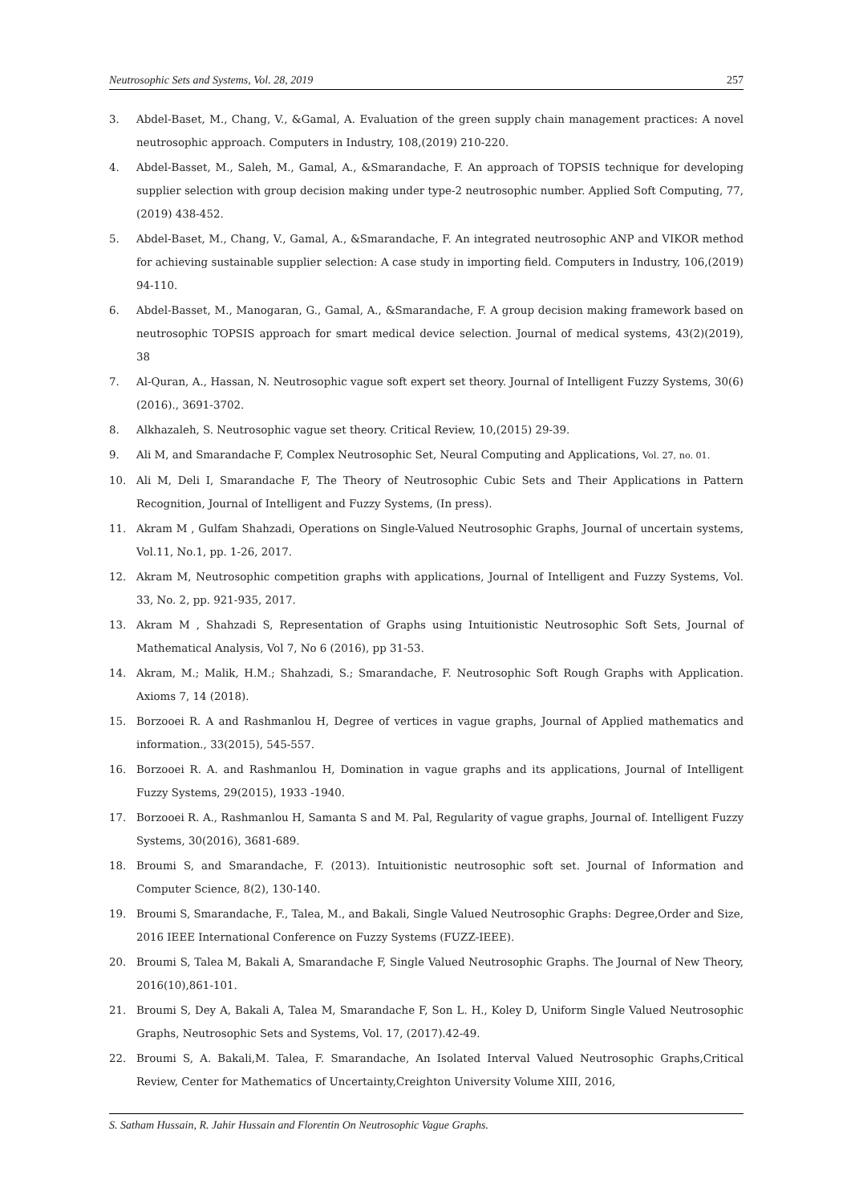Neutrosophic Sets and Systems, Vol. 28, 2019 257
3. Abdel-Baset, M., Chang, V., &Gamal, A. Evaluation of the green supply chain management practices: A novel neutrosophic approach. Computers in Industry, 108,(2019) 210-220.
4. Abdel-Basset, M., Saleh, M., Gamal, A., &Smarandache, F. An approach of TOPSIS technique for developing supplier selection with group decision making under type-2 neutrosophic number. Applied Soft Computing, 77,(2019) 438-452.
5. Abdel-Baset, M., Chang, V., Gamal, A., &Smarandache, F. An integrated neutrosophic ANP and VIKOR method for achieving sustainable supplier selection: A case study in importing field. Computers in Industry, 106,(2019) 94-110.
6. Abdel-Basset, M., Manogaran, G., Gamal, A., &Smarandache, F. A group decision making framework based on neutrosophic TOPSIS approach for smart medical device selection. Journal of medical systems, 43(2)(2019), 38
7. Al-Quran, A., Hassan, N. Neutrosophic vague soft expert set theory. Journal of Intelligent Fuzzy Systems, 30(6) (2016)., 3691-3702.
8. Alkhazaleh, S. Neutrosophic vague set theory. Critical Review, 10,(2015) 29-39.
9. Ali M, and Smarandache F, Complex Neutrosophic Set, Neural Computing and Applications, Vol. 27, no. 01.
10. Ali M, Deli I, Smarandache F, The Theory of Neutrosophic Cubic Sets and Their Applications in Pattern Recognition, Journal of Intelligent and Fuzzy Systems, (In press).
11. Akram M , Gulfam Shahzadi, Operations on Single-Valued Neutrosophic Graphs, Journal of uncertain systems, Vol.11, No.1, pp. 1-26, 2017.
12. Akram M, Neutrosophic competition graphs with applications, Journal of Intelligent and Fuzzy Systems, Vol. 33, No. 2, pp. 921-935, 2017.
13. Akram M , Shahzadi S, Representation of Graphs using Intuitionistic Neutrosophic Soft Sets, Journal of Mathematical Analysis, Vol 7, No 6 (2016), pp 31-53.
14. Akram, M.; Malik, H.M.; Shahzadi, S.; Smarandache, F. Neutrosophic Soft Rough Graphs with Application. Axioms 7, 14 (2018).
15. Borzooei R. A and Rashmanlou H, Degree of vertices in vague graphs, Journal of Applied mathematics and information., 33(2015), 545-557.
16. Borzooei R. A. and Rashmanlou H, Domination in vague graphs and its applications, Journal of Intelligent Fuzzy Systems, 29(2015), 1933 -1940.
17. Borzooei R. A., Rashmanlou H, Samanta S and M. Pal, Regularity of vague graphs, Journal of. Intelligent Fuzzy Systems, 30(2016), 3681-689.
18. Broumi S, and Smarandache, F. (2013). Intuitionistic neutrosophic soft set. Journal of Information and Computer Science, 8(2), 130-140.
19. Broumi S, Smarandache, F., Talea, M., and Bakali, Single Valued Neutrosophic Graphs: Degree,Order and Size, 2016 IEEE International Conference on Fuzzy Systems (FUZZ-IEEE).
20. Broumi S, Talea M, Bakali A, Smarandache F, Single Valued Neutrosophic Graphs. The Journal of New Theory, 2016(10),861-101.
21. Broumi S, Dey A, Bakali A, Talea M, Smarandache F, Son L. H., Koley D, Uniform Single Valued Neutrosophic Graphs, Neutrosophic Sets and Systems, Vol. 17, (2017).42-49.
22. Broumi S, A. Bakali,M. Talea, F. Smarandache, An Isolated Interval Valued Neutrosophic Graphs,Critical Review, Center for Mathematics of Uncertainty,Creighton University Volume XIII, 2016,
S. Satham Hussain, R. Jahir Hussain and Florentin On Neutrosophic Vague Graphs.